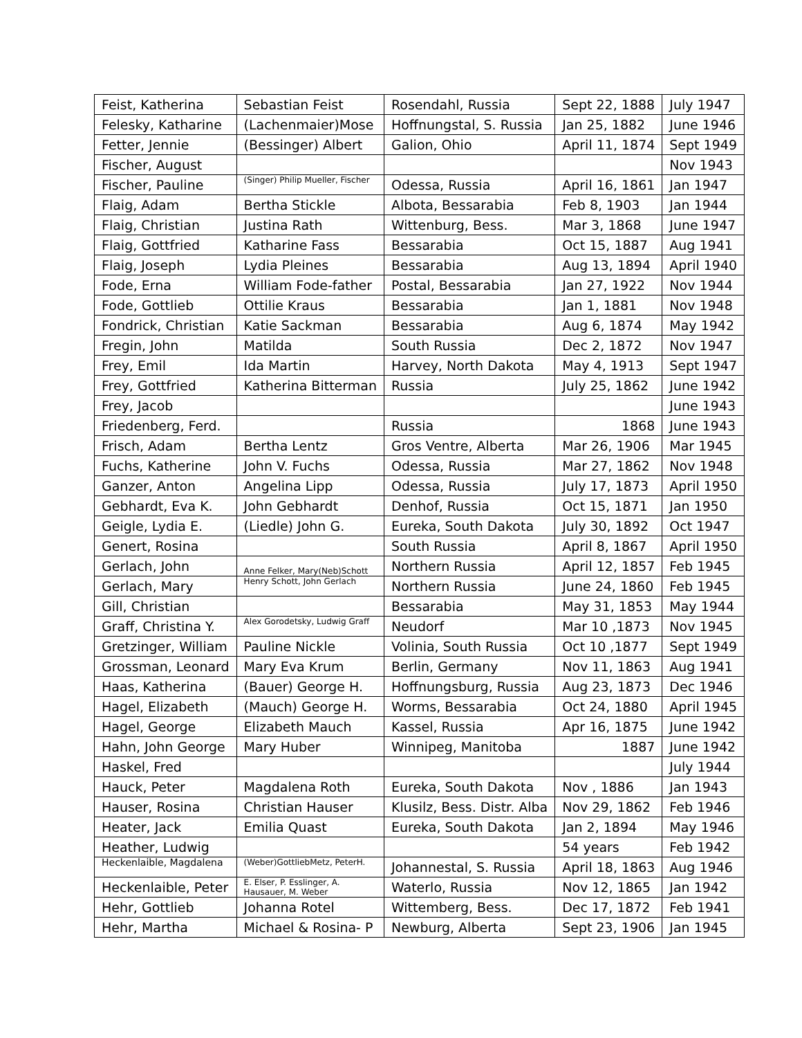| Feist, Katherina | Sebastian Feist | Rosendahl, Russia | Sept 22, 1888 | July 1947 |
| Felesky, Katharine | (Lachenmaier)Mose | Hoffnungstal, S. Russia | Jan 25, 1882 | June 1946 |
| Fetter, Jennie | (Bessinger) Albert | Galion, Ohio | April 11, 1874 | Sept 1949 |
| Fischer, August | | | | Nov 1943 |
| Fischer, Pauline | (Singer) Philip Mueller, Fischer | Odessa, Russia | April 16, 1861 | Jan 1947 |
| Flaig, Adam | Bertha Stickle | Albota, Bessarabia | Feb 8, 1903 | Jan 1944 |
| Flaig, Christian | Justina Rath | Wittenburg, Bess. | Mar 3, 1868 | June 1947 |
| Flaig, Gottfried | Katharine Fass | Bessarabia | Oct 15, 1887 | Aug 1941 |
| Flaig, Joseph | Lydia Pleines | Bessarabia | Aug 13, 1894 | April 1940 |
| Fode, Erna | William Fode-father | Postal, Bessarabia | Jan 27, 1922 | Nov 1944 |
| Fode, Gottlieb | Ottilie Kraus | Bessarabia | Jan 1, 1881 | Nov 1948 |
| Fondrick, Christian | Katie Sackman | Bessarabia | Aug 6, 1874 | May 1942 |
| Fregin, John | Matilda | South Russia | Dec 2, 1872 | Nov 1947 |
| Frey, Emil | Ida Martin | Harvey, North Dakota | May 4, 1913 | Sept 1947 |
| Frey, Gottfried | Katherina Bitterman | Russia | July 25, 1862 | June 1942 |
| Frey, Jacob | | | | June 1943 |
| Friedenberg, Ferd. | | Russia | 1868 | June 1943 |
| Frisch, Adam | Bertha Lentz | Gros Ventre, Alberta | Mar 26, 1906 | Mar 1945 |
| Fuchs, Katherine | John V. Fuchs | Odessa, Russia | Mar 27, 1862 | Nov 1948 |
| Ganzer, Anton | Angelina Lipp | Odessa, Russia | July 17, 1873 | April 1950 |
| Gebhardt, Eva K. | John Gebhardt | Denhof, Russia | Oct 15, 1871 | Jan 1950 |
| Geigle, Lydia E. | (Liedle) John G. | Eureka, South Dakota | July 30, 1892 | Oct 1947 |
| Genert, Rosina | | South Russia | April 8, 1867 | April 1950 |
| Gerlach, John | Anne Felker, Mary(Neb)Schott | Northern Russia | April 12, 1857 | Feb 1945 |
| Gerlach, Mary | Henry Schott, John Gerlach | Northern Russia | June 24, 1860 | Feb 1945 |
| Gill, Christian | | Bessarabia | May 31, 1853 | May 1944 |
| Graff, Christina Y. | Alex Gorodetsky, Ludwig Graff | Neudorf | Mar 10 ,1873 | Nov 1945 |
| Gretzinger, William | Pauline Nickle | Volinia, South Russia | Oct 10 ,1877 | Sept 1949 |
| Grossman, Leonard | Mary Eva Krum | Berlin, Germany | Nov 11, 1863 | Aug 1941 |
| Haas, Katherina | (Bauer) George H. | Hoffnungsburg, Russia | Aug 23, 1873 | Dec 1946 |
| Hagel, Elizabeth | (Mauch) George H. | Worms, Bessarabia | Oct 24, 1880 | April 1945 |
| Hagel, George | Elizabeth Mauch | Kassel, Russia | Apr 16, 1875 | June 1942 |
| Hahn, John George | Mary Huber | Winnipeg, Manitoba | 1887 | June 1942 |
| Haskel, Fred | | | | July 1944 |
| Hauck, Peter | Magdalena Roth | Eureka, South Dakota | Nov , 1886 | Jan 1943 |
| Hauser, Rosina | Christian Hauser | Klusilz, Bess. Distr. Alba | Nov 29, 1862 | Feb 1946 |
| Heater, Jack | Emilia Quast | Eureka, South Dakota | Jan 2, 1894 | May 1946 |
| Heather, Ludwig | | | 54 years | Feb 1942 |
| Heckenlaible, Magdalena | (Weber)GottliebMetz, PeterH. | Johannestal, S. Russia | April 18, 1863 | Aug 1946 |
| Heckenlaible, Peter | E. Elser, P. Esslinger, A. Hausauer, M. Weber | Waterlo, Russia | Nov 12, 1865 | Jan 1942 |
| Hehr, Gottlieb | Johanna Rotel | Wittemberg, Bess. | Dec 17, 1872 | Feb 1941 |
| Hehr, Martha | Michael & Rosina- P | Newburg, Alberta | Sept 23, 1906 | Jan 1945 |